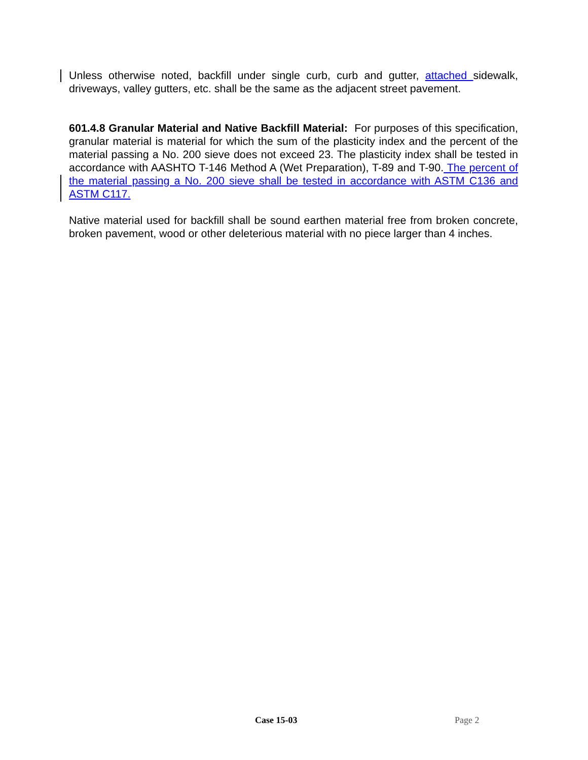Unless otherwise noted, backfill under single curb, curb and gutter, attached sidewalk, driveways, valley gutters, etc. shall be the same as the adjacent street pavement.
601.4.8 Granular Material and Native Backfill Material: For purposes of this specification, granular material is material for which the sum of the plasticity index and the percent of the material passing a No. 200 sieve does not exceed 23. The plasticity index shall be tested in accordance with AASHTO T-146 Method A (Wet Preparation), T-89 and T-90. The percent of the material passing a No. 200 sieve shall be tested in accordance with ASTM C136 and ASTM C117.
Native material used for backfill shall be sound earthen material free from broken concrete, broken pavement, wood or other deleterious material with no piece larger than 4 inches.
Case 15-03 Page 2